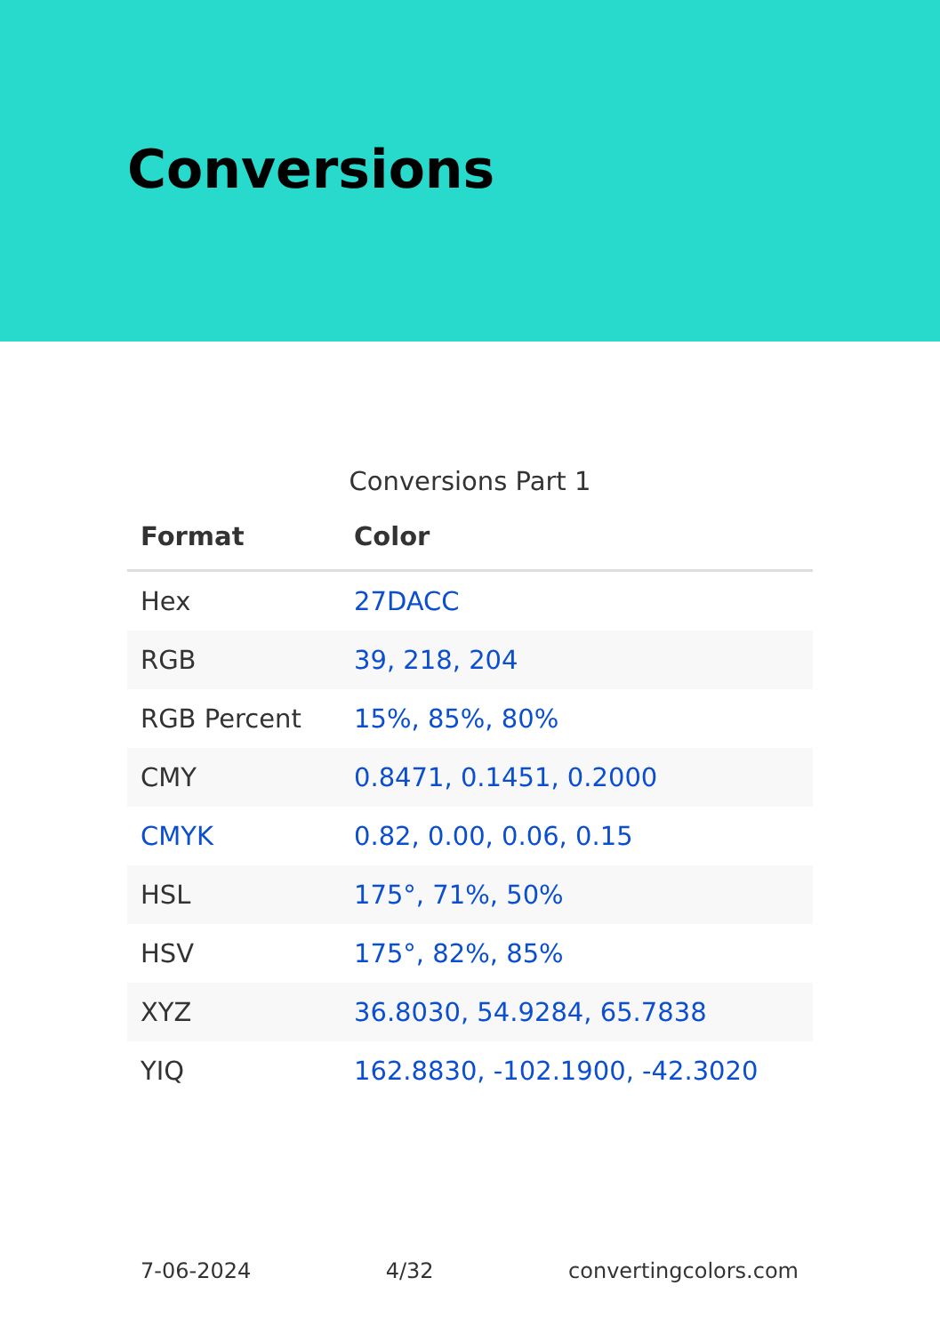Conversions
Conversions Part 1
| Format | Color |
| --- | --- |
| Hex | 27DACC |
| RGB | 39, 218, 204 |
| RGB Percent | 15%, 85%, 80% |
| CMY | 0.8471, 0.1451, 0.2000 |
| CMYK | 0.82, 0.00, 0.06, 0.15 |
| HSL | 175°, 71%, 50% |
| HSV | 175°, 82%, 85% |
| XYZ | 36.8030, 54.9284, 65.7838 |
| YIQ | 162.8830, -102.1900, -42.3020 |
7-06-2024 4/32 convertingcolors.com